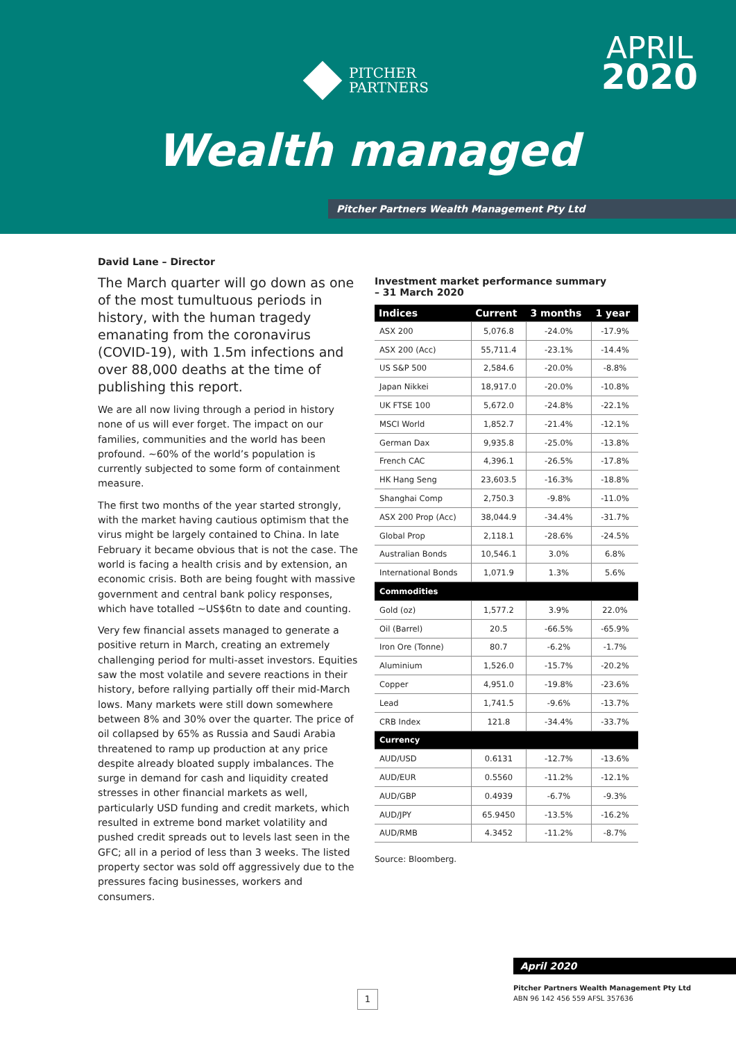PITCHER
PARTNERS
APRIL
2020
Wealth managed
Pitcher Partners Wealth Management Pty Ltd
David Lane – Director
The March quarter will go down as one of the most tumultuous periods in history, with the human tragedy emanating from the coronavirus (COVID-19), with 1.5m infections and over 88,000 deaths at the time of publishing this report.
We are all now living through a period in history none of us will ever forget. The impact on our families, communities and the world has been profound. ~60% of the world’s population is currently subjected to some form of containment measure.
The first two months of the year started strongly, with the market having cautious optimism that the virus might be largely contained to China. In late February it became obvious that is not the case. The world is facing a health crisis and by extension, an economic crisis. Both are being fought with massive government and central bank policy responses, which have totalled ~US$6tn to date and counting.
Very few financial assets managed to generate a positive return in March, creating an extremely challenging period for multi-asset investors. Equities saw the most volatile and severe reactions in their history, before rallying partially off their mid-March lows. Many markets were still down somewhere between 8% and 30% over the quarter. The price of oil collapsed by 65% as Russia and Saudi Arabia threatened to ramp up production at any price despite already bloated supply imbalances. The surge in demand for cash and liquidity created stresses in other financial markets as well, particularly USD funding and credit markets, which resulted in extreme bond market volatility and pushed credit spreads out to levels last seen in the GFC; all in a period of less than 3 weeks. The listed property sector was sold off aggressively due to the pressures facing businesses, workers and consumers.
Investment market performance summary
– 31 March 2020
| Indices | Current | 3 months | 1 year |
| --- | --- | --- | --- |
| ASX 200 | 5,076.8 | -24.0% | -17.9% |
| ASX 200 (Acc) | 55,711.4 | -23.1% | -14.4% |
| US S&P 500 | 2,584.6 | -20.0% | -8.8% |
| Japan Nikkei | 18,917.0 | -20.0% | -10.8% |
| UK FTSE 100 | 5,672.0 | -24.8% | -22.1% |
| MSCI World | 1,852.7 | -21.4% | -12.1% |
| German Dax | 9,935.8 | -25.0% | -13.8% |
| French CAC | 4,396.1 | -26.5% | -17.8% |
| HK Hang Seng | 23,603.5 | -16.3% | -18.8% |
| Shanghai Comp | 2,750.3 | -9.8% | -11.0% |
| ASX 200 Prop (Acc) | 38,044.9 | -34.4% | -31.7% |
| Global Prop | 2,118.1 | -28.6% | -24.5% |
| Australian Bonds | 10,546.1 | 3.0% | 6.8% |
| International Bonds | 1,071.9 | 1.3% | 5.6% |
| Commodities | | | |
| Gold (oz) | 1,577.2 | 3.9% | 22.0% |
| Oil (Barrel) | 20.5 | -66.5% | -65.9% |
| Iron Ore (Tonne) | 80.7 | -6.2% | -1.7% |
| Aluminium | 1,526.0 | -15.7% | -20.2% |
| Copper | 4,951.0 | -19.8% | -23.6% |
| Lead | 1,741.5 | -9.6% | -13.7% |
| CRB Index | 121.8 | -34.4% | -33.7% |
| Currency | | | |
| AUD/USD | 0.6131 | -12.7% | -13.6% |
| AUD/EUR | 0.5560 | -11.2% | -12.1% |
| AUD/GBP | 0.4939 | -6.7% | -9.3% |
| AUD/JPY | 65.9450 | -13.5% | -16.2% |
| AUD/RMB | 4.3452 | -11.2% | -8.7% |
Source: Bloomberg.
April 2020
Pitcher Partners Wealth Management Pty Ltd
ABN 96 142 456 559 AFSL 357636
1